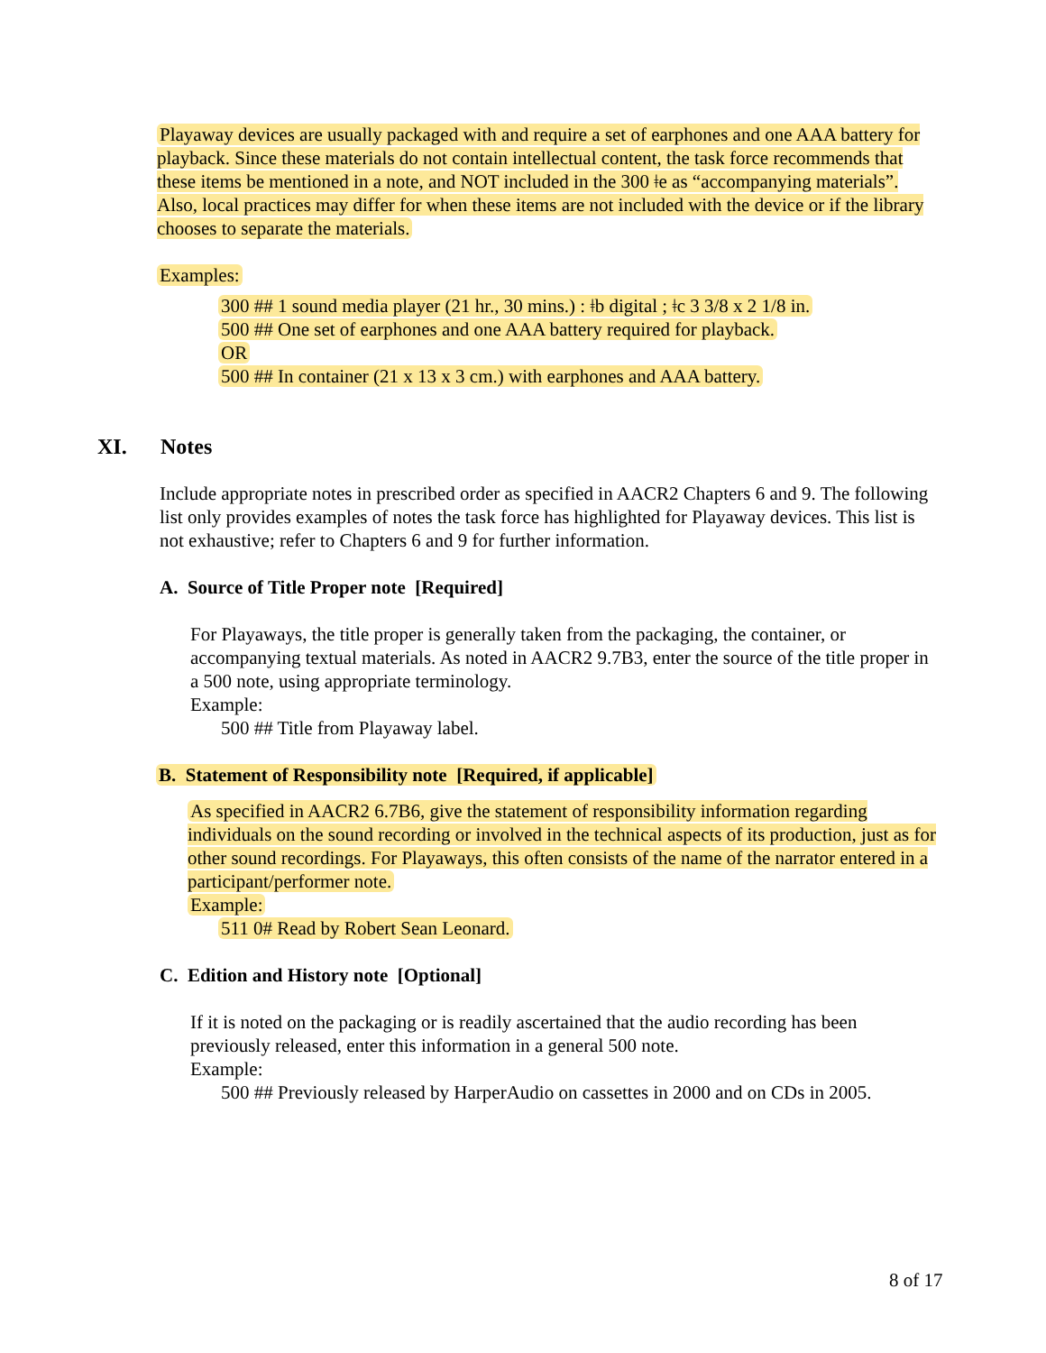Playaway devices are usually packaged with and require a set of earphones and one AAA battery for playback. Since these materials do not contain intellectual content, the task force recommends that these items be mentioned in a note, and NOT included in the 300 ǂe as “accompanying materials”. Also, local practices may differ for when these items are not included with the device or if the library chooses to separate the materials.
Examples:
300 ## 1 sound media player (21 hr., 30 mins.) : ǂb digital ; ǂc 3 3/8 x 2 1/8 in.
500 ## One set of earphones and one AAA battery required for playback.
OR
500 ## In container (21 x 13 x 3 cm.) with earphones and AAA battery.
XI. Notes
Include appropriate notes in prescribed order as specified in AACR2 Chapters 6 and 9. The following list only provides examples of notes the task force has highlighted for Playaway devices. This list is not exhaustive; refer to Chapters 6 and 9 for further information.
A. Source of Title Proper note [Required]
For Playaways, the title proper is generally taken from the packaging, the container, or accompanying textual materials. As noted in AACR2 9.7B3, enter the source of the title proper in a 500 note, using appropriate terminology.
Example:
500 ## Title from Playaway label.
B. Statement of Responsibility note [Required, if applicable]
As specified in AACR2 6.7B6, give the statement of responsibility information regarding individuals on the sound recording or involved in the technical aspects of its production, just as for other sound recordings. For Playaways, this often consists of the name of the narrator entered in a participant/performer note.
Example:
511 0# Read by Robert Sean Leonard.
C. Edition and History note [Optional]
If it is noted on the packaging or is readily ascertained that the audio recording has been previously released, enter this information in a general 500 note.
Example:
500 ## Previously released by HarperAudio on cassettes in 2000 and on CDs in 2005.
8 of 17